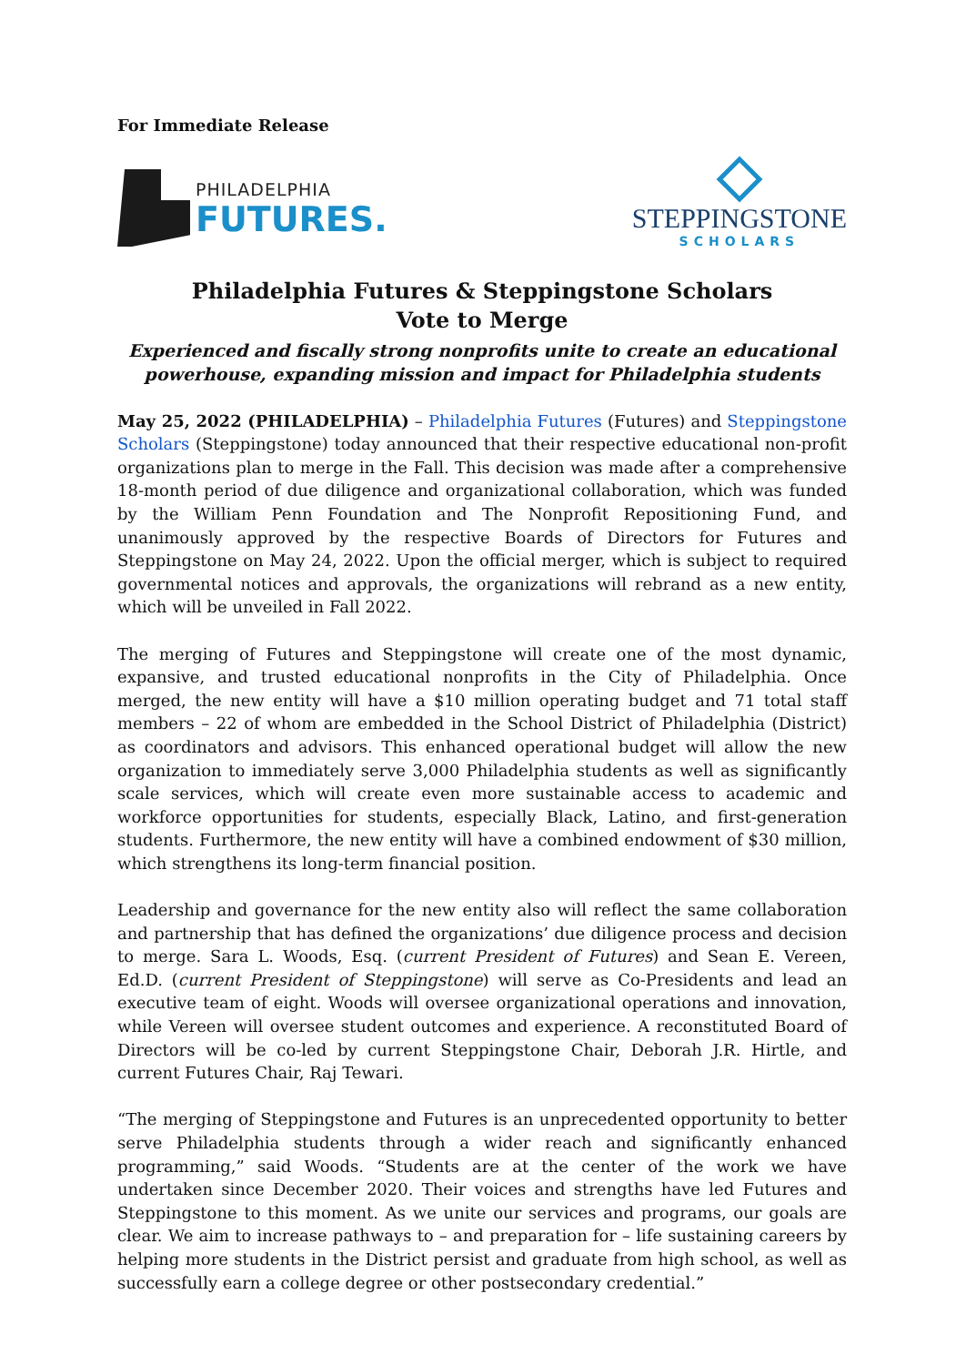For Immediate Release
PHILADELPHIA
FUTURES.
STEPPINGSTONE
SCHOLARS
Philadelphia Futures & Steppingstone Scholars
Vote to Merge
Experienced and fiscally strong nonprofits unite to create an educational powerhouse, expanding mission and impact for Philadelphia students
May 25, 2022 (PHILADELPHIA) – Philadelphia Futures (Futures) and Steppingstone Scholars (Steppingstone) today announced that their respective educational non-profit organizations plan to merge in the Fall. This decision was made after a comprehensive 18-month period of due diligence and organizational collaboration, which was funded by the William Penn Foundation and The Nonprofit Repositioning Fund, and unanimously approved by the respective Boards of Directors for Futures and Steppingstone on May 24, 2022. Upon the official merger, which is subject to required governmental notices and approvals, the organizations will rebrand as a new entity, which will be unveiled in Fall 2022.
The merging of Futures and Steppingstone will create one of the most dynamic, expansive, and trusted educational nonprofits in the City of Philadelphia. Once merged, the new entity will have a $10 million operating budget and 71 total staff members – 22 of whom are embedded in the School District of Philadelphia (District) as coordinators and advisors. This enhanced operational budget will allow the new organization to immediately serve 3,000 Philadelphia students as well as significantly scale services, which will create even more sustainable access to academic and workforce opportunities for students, especially Black, Latino, and first-generation students. Furthermore, the new entity will have a combined endowment of $30 million, which strengthens its long-term financial position.
Leadership and governance for the new entity also will reflect the same collaboration and partnership that has defined the organizations’ due diligence process and decision to merge. Sara L. Woods, Esq. (current President of Futures) and Sean E. Vereen, Ed.D. (current President of Steppingstone) will serve as Co-Presidents and lead an executive team of eight. Woods will oversee organizational operations and innovation, while Vereen will oversee student outcomes and experience. A reconstituted Board of Directors will be co-led by current Steppingstone Chair, Deborah J.R. Hirtle, and current Futures Chair, Raj Tewari.
“The merging of Steppingstone and Futures is an unprecedented opportunity to better serve Philadelphia students through a wider reach and significantly enhanced programming,” said Woods. “Students are at the center of the work we have undertaken since December 2020. Their voices and strengths have led Futures and Steppingstone to this moment. As we unite our services and programs, our goals are clear. We aim to increase pathways to – and preparation for – life sustaining careers by helping more students in the District persist and graduate from high school, as well as successfully earn a college degree or other postsecondary credential.”